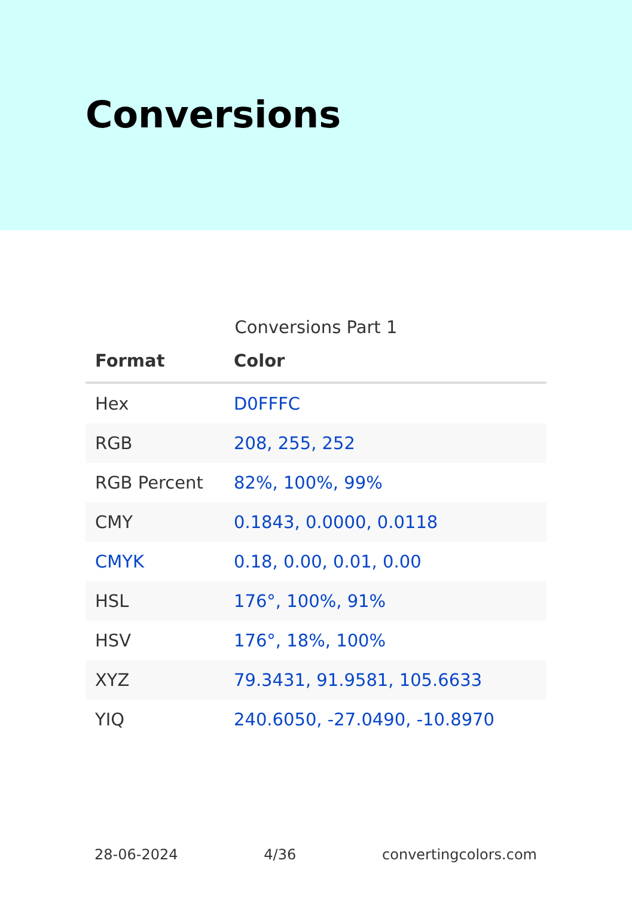Conversions
Conversions Part 1
| Format | Color |
| --- | --- |
| Hex | D0FFFC |
| RGB | 208, 255, 252 |
| RGB Percent | 82%, 100%, 99% |
| CMY | 0.1843, 0.0000, 0.0118 |
| CMYK | 0.18, 0.00, 0.01, 0.00 |
| HSL | 176°, 100%, 91% |
| HSV | 176°, 18%, 100% |
| XYZ | 79.3431, 91.9581, 105.6633 |
| YIQ | 240.6050, -27.0490, -10.8970 |
28-06-2024 4/36 convertingcolors.com